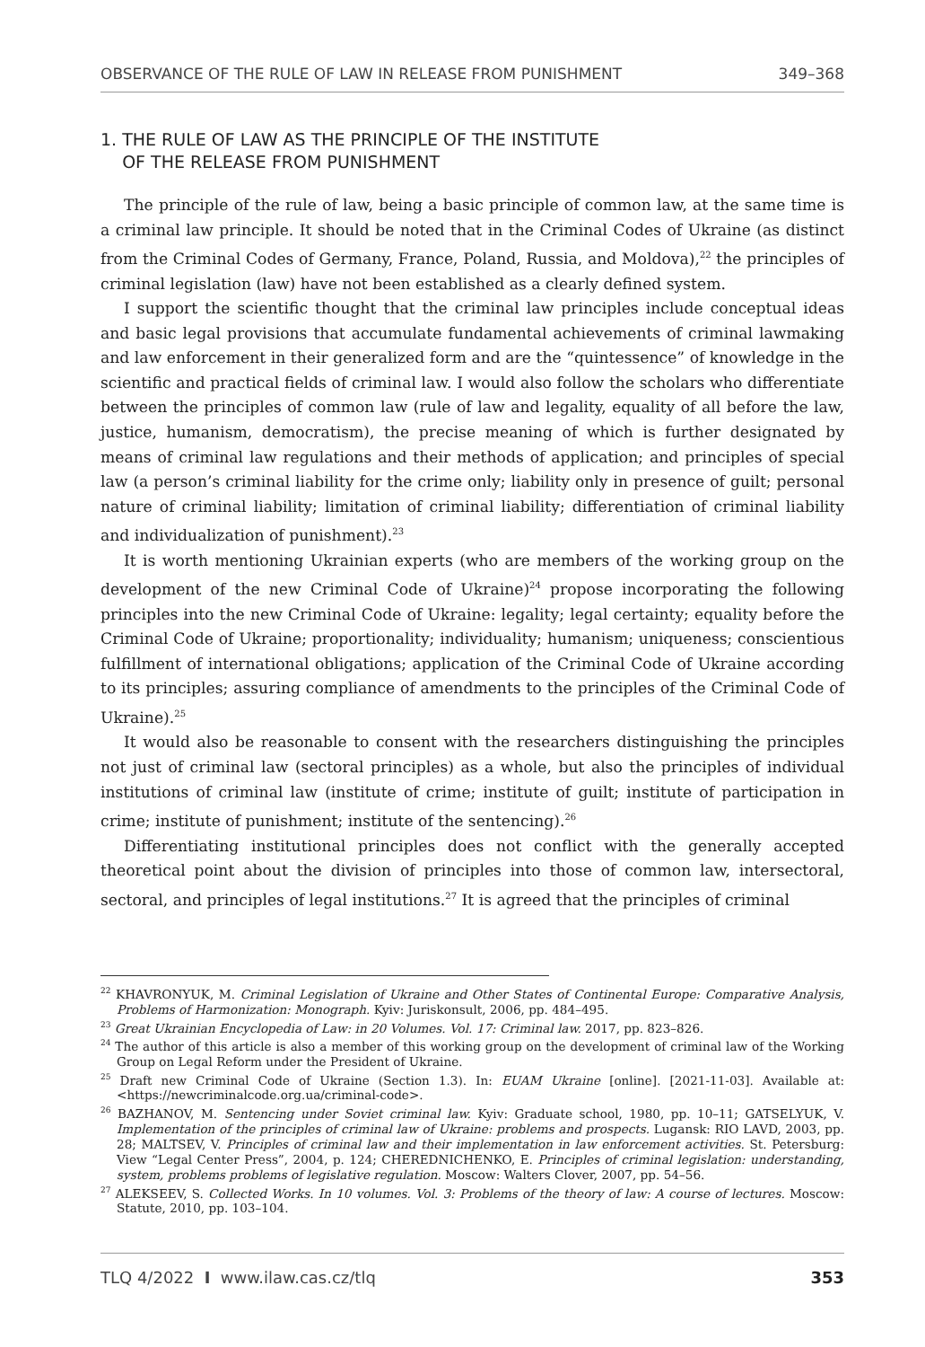OBSERVANCE OF THE RULE OF LAW IN RELEASE FROM PUNISHMENT 349–368
1. THE RULE OF LAW AS THE PRINCIPLE OF THE INSTITUTE
OF THE RELEASE FROM PUNISHMENT
The principle of the rule of law, being a basic principle of common law, at the same time is a criminal law principle. It should be noted that in the Criminal Codes of Ukraine (as distinct from the Criminal Codes of Germany, France, Poland, Russia, and Moldova),<sup>22</sup> the principles of criminal legislation (law) have not been established as a clearly defined system.
I support the scientific thought that the criminal law principles include conceptual ideas and basic legal provisions that accumulate fundamental achievements of criminal lawmaking and law enforcement in their generalized form and are the “quintessence” of knowledge in the scientific and practical fields of criminal law. I would also follow the scholars who differentiate between the principles of common law (rule of law and legality, equality of all before the law, justice, humanism, democratism), the precise meaning of which is further designated by means of criminal law regulations and their methods of application; and principles of special law (a person’s criminal liability for the crime only; liability only in presence of guilt; personal nature of criminal liability; limitation of criminal liability; differentiation of criminal liability and individualization of punishment).<sup>23</sup>
It is worth mentioning Ukrainian experts (who are members of the working group on the development of the new Criminal Code of Ukraine)<sup>24</sup> propose incorporating the following principles into the new Criminal Code of Ukraine: legality; legal certainty; equality before the Criminal Code of Ukraine; proportionality; individuality; humanism; uniqueness; conscientious fulfillment of international obligations; application of the Criminal Code of Ukraine according to its principles; assuring compliance of amendments to the principles of the Criminal Code of Ukraine).<sup>25</sup>
It would also be reasonable to consent with the researchers distinguishing the principles not just of criminal law (sectoral principles) as a whole, but also the principles of individual institutions of criminal law (institute of crime; institute of guilt; institute of participation in crime; institute of punishment; institute of the sentencing).<sup>26</sup>
Differentiating institutional principles does not conflict with the generally accepted theoretical point about the division of principles into those of common law, intersectoral, sectoral, and principles of legal institutions.<sup>27</sup> It is agreed that the principles of criminal
<sup>22</sup> KHAVRONYUK, M. Criminal Legislation of Ukraine and Other States of Continental Europe: Comparative Analysis, Problems of Harmonization: Monograph. Kyiv: Juriskonsult, 2006, pp. 484–495.
<sup>23</sup> Great Ukrainian Encyclopedia of Law: in 20 Volumes. Vol. 17: Criminal law. 2017, pp. 823–826.
<sup>24</sup> The author of this article is also a member of this working group on the development of criminal law of the Working Group on Legal Reform under the President of Ukraine.
<sup>25</sup> Draft new Criminal Code of Ukraine (Section 1.3). In: EUAM Ukraine [online]. [2021-11-03]. Available at: <https://newcriminalcode.org.ua/criminal-code>.
<sup>26</sup> BAZHANOV, M. Sentencing under Soviet criminal law. Kyiv: Graduate school, 1980, pp. 10–11; GATSELYUK, V. Implementation of the principles of criminal law of Ukraine: problems and prospects. Lugansk: RIO LAVD, 2003, pp. 28; MALTSEV, V. Principles of criminal law and their implementation in law enforcement activities. St. Petersburg: View “Legal Center Press”, 2004, p. 124; CHEREDNICHENKO, E. Principles of criminal legislation: understanding, system, problems problems of legislative regulation. Moscow: Walters Clover, 2007, pp. 54–56.
<sup>27</sup> ALEKSEEV, S. Collected Works. In 10 volumes. Vol. 3: Problems of the theory of law: A course of lectures. Moscow: Statute, 2010, pp. 103–104.
TLQ 4/2022 I www.ilaw.cas.cz/tlq 353